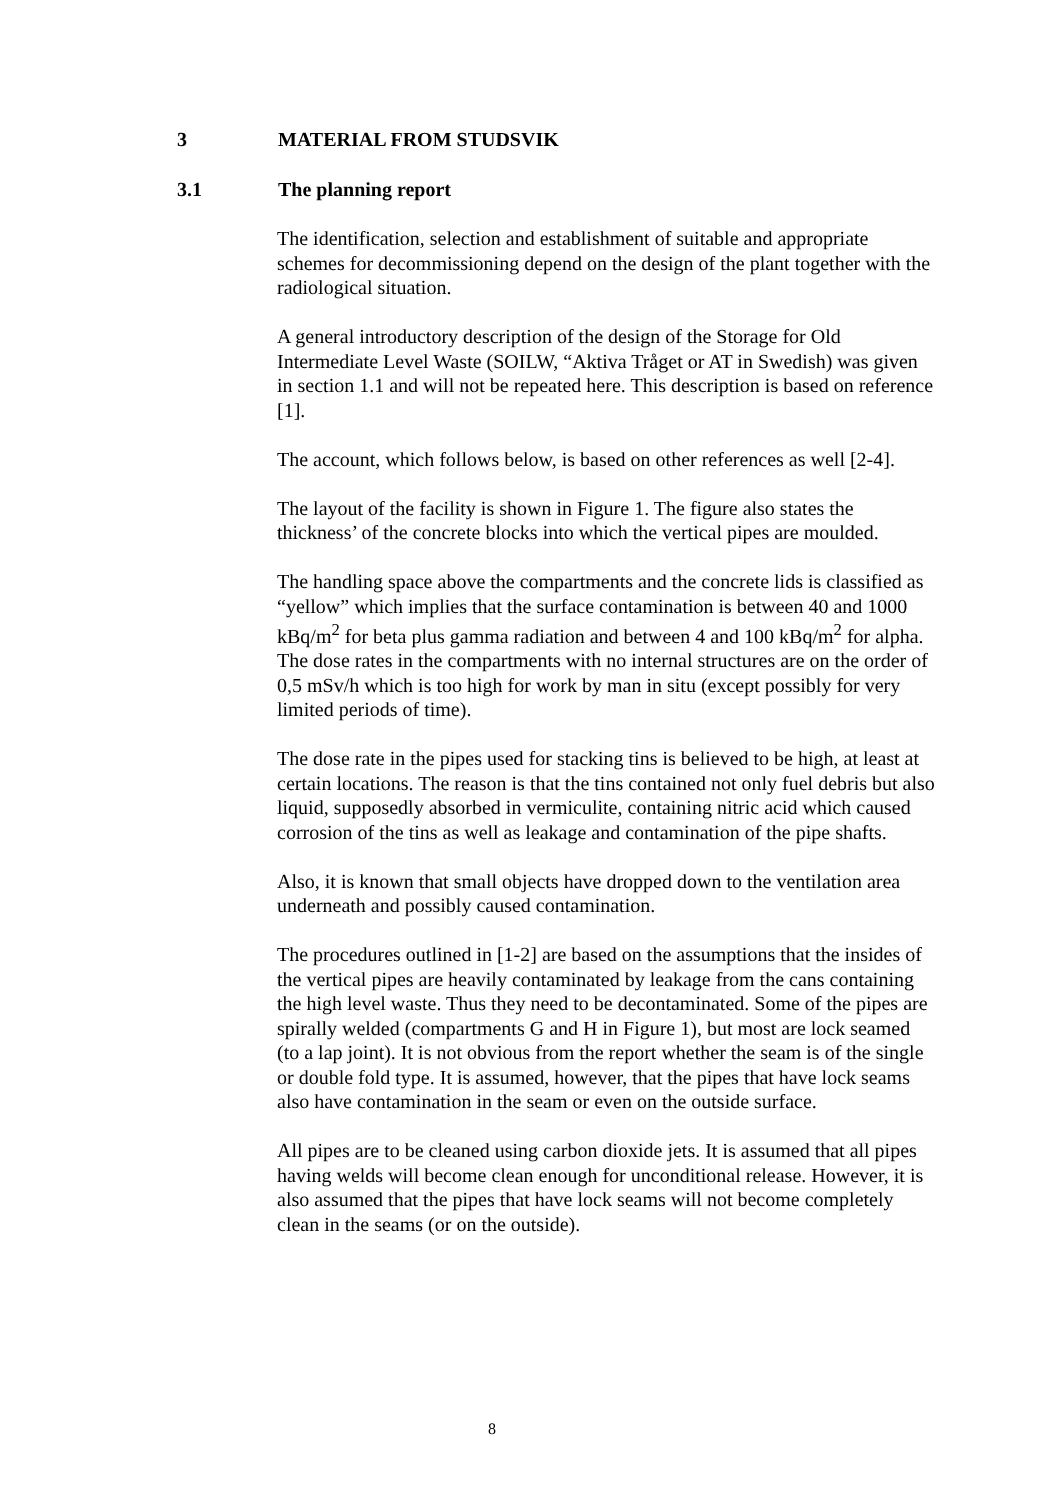3 MATERIAL FROM STUDSVIK
3.1 The planning report
The identification, selection and establishment of suitable and appropriate schemes for decommissioning depend on the design of the plant together with the radiological situation.
A general introductory description of the design of the Storage for Old Intermediate Level Waste (SOILW, “Aktiva Tråget or AT in Swedish) was given in section 1.1 and will not be repeated here. This description is based on reference [1].
The account, which follows below, is based on other references as well [2-4].
The layout of the facility is shown in Figure 1. The figure also states the thickness’ of the concrete blocks into which the vertical pipes are moulded.
The handling space above the compartments and the concrete lids is classified as “yellow” which implies that the surface contamination is between 40 and 1000 kBq/m<sup>2</sup> for beta plus gamma radiation and between 4 and 100 kBq/m<sup>2</sup> for alpha. The dose rates in the compartments with no internal structures are on the order of 0,5 mSv/h which is too high for work by man in situ (except possibly for very limited periods of time).
The dose rate in the pipes used for stacking tins is believed to be high, at least at certain locations. The reason is that the tins contained not only fuel debris but also liquid, supposedly absorbed in vermiculite, containing nitric acid which caused corrosion of the tins as well as leakage and contamination of the pipe shafts.
Also, it is known that small objects have dropped down to the ventilation area underneath and possibly caused contamination.
The procedures outlined in [1-2] are based on the assumptions that the insides of the vertical pipes are heavily contaminated by leakage from the cans containing the high level waste. Thus they need to be decontaminated. Some of the pipes are spirally welded (compartments G and H in Figure 1), but most are lock seamed (to a lap joint). It is not obvious from the report whether the seam is of the single or double fold type. It is assumed, however, that the pipes that have lock seams also have contamination in the seam or even on the outside surface.
All pipes are to be cleaned using carbon dioxide jets. It is assumed that all pipes having welds will become clean enough for unconditional release. However, it is also assumed that the pipes that have lock seams will not become completely clean in the seams (or on the outside).
8